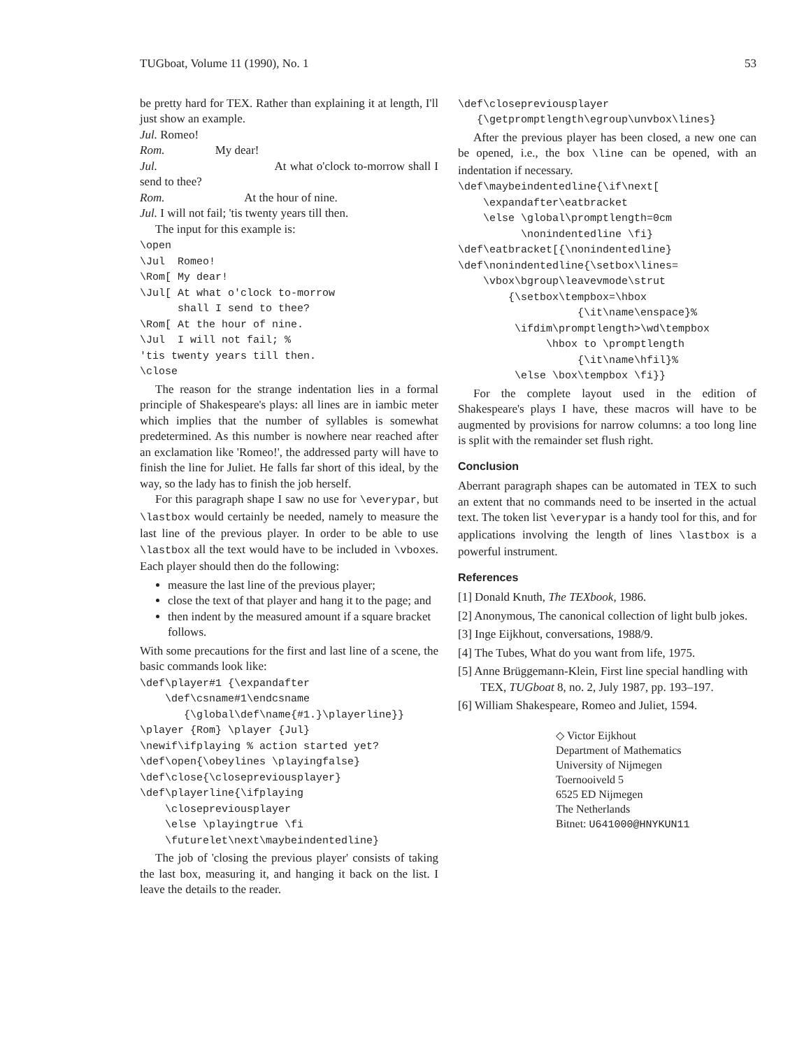TUGboat, Volume 11 (1990), No. 1 53
be pretty hard for TEX. Rather than explaining it at length, I'll just show an example.
Jul. Romeo!
Rom. My dear!
Jul. At what o'clock to-morrow shall I send to thee?
Rom. At the hour of nine.
Jul. I will not fail; 'tis twenty years till then.
The input for this example is:
\open
\Jul  Romeo!
\Rom[ My dear!
\Jul[ At what o'clock to-morrow
      shall I send to thee?
\Rom[ At the hour of nine.
\Jul  I will not fail; %
'tis twenty years till then.
\close
The reason for the strange indentation lies in a formal principle of Shakespeare's plays: all lines are in iambic meter which implies that the number of syllables is somewhat predetermined. As this number is nowhere near reached after an exclamation like 'Romeo!', the addressed party will have to finish the line for Juliet. He falls far short of this ideal, by the way, so the lady has to finish the job herself.
For this paragraph shape I saw no use for \everypar, but \lastbox would certainly be needed, namely to measure the last line of the previous player. In order to be able to use \lastbox all the text would have to be included in \vboxes. Each player should then do the following:
measure the last line of the previous player;
close the text of that player and hang it to the page; and
then indent by the measured amount if a square bracket follows.
With some precautions for the first and last line of a scene, the basic commands look like:
\def\player#1 {\expandafter
    \def\csname#1\endcsname
       {\global\def\name{#1.}\playerline}}
\player {Rom} \player {Jul}
\newif\ifplaying % action started yet?
\def\open{\obeylines \playingfalse}
\def\close{\closepreviousplayer}
\def\playerline{\ifplaying
    \closepreviousplayer
    \else \playingtrue \fi
    \futurelet\next\maybeindentedline}
The job of 'closing the previous player' consists of taking the last box, measuring it, and hanging it back on the list. I leave the details to the reader.
\def\closepreviousplayer
   {\getpromptlength\egroup\unvbox\lines}
After the previous player has been closed, a new one can be opened, i.e., the box \line can be opened, with an indentation if necessary.
\def\maybeindentedline{\if\next[
    \expandafter\eatbracket
    \else \global\promptlength=0cm
          \nonindentedline \fi}
\def\eatbracket[{\nonindentedline}
\def\nonindentedline{\setbox\lines=
    \vbox\bgroup\leavevmode\strut
        {\setbox\tempbox=\hbox
                   {\it\name\enspace}%
         \ifdim\promptlength>\wd\tempbox
              \hbox to \promptlength
                   {\it\name\hfil}%
         \else \box\tempbox \fi}}
For the complete layout used in the edition of Shakespeare's plays I have, these macros will have to be augmented by provisions for narrow columns: a too long line is split with the remainder set flush right.
Conclusion
Aberrant paragraph shapes can be automated in TEX to such an extent that no commands need to be inserted in the actual text. The token list \everypar is a handy tool for this, and for applications involving the length of lines \lastbox is a powerful instrument.
References
[1] Donald Knuth, The TEXbook, 1986.
[2] Anonymous, The canonical collection of light bulb jokes.
[3] Inge Eijkhout, conversations, 1988/9.
[4] The Tubes, What do you want from life, 1975.
[5] Anne Brüggemann-Klein, First line special handling with TEX, TUGboat 8, no. 2, July 1987, pp. 193–197.
[6] William Shakespeare, Romeo and Juliet, 1594.
◇ Victor Eijkhout
Department of Mathematics
University of Nijmegen
Toernooiveld 5
6525 ED Nijmegen
The Netherlands
Bitnet: U641000@HNYKUN11